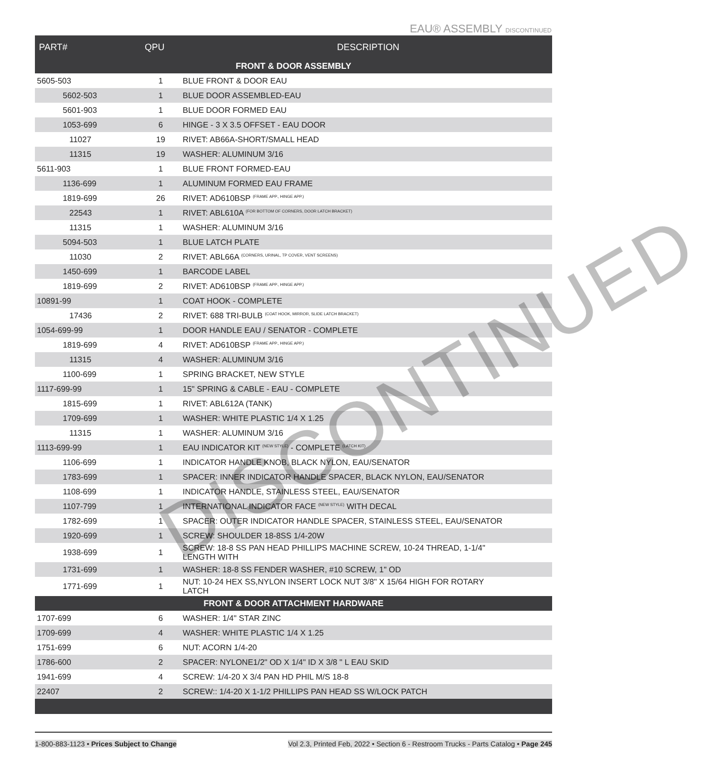EAU® ASSEMBLY DISCONTINUED
| PART# | QPU | DESCRIPTION |
| --- | --- | --- |
| FRONT & DOOR ASSEMBLY | | |
| 5605-503 | 1 | BLUE FRONT & DOOR EAU |
| 5602-503 | 1 | BLUE DOOR ASSEMBLED-EAU |
| 5601-903 | 1 | BLUE DOOR FORMED EAU |
| 1053-699 | 6 | HINGE - 3 X 3.5 OFFSET - EAU DOOR |
| 11027 | 19 | RIVET: AB66A-SHORT/SMALL HEAD |
| 11315 | 19 | WASHER: ALUMINUM 3/16 |
| 5611-903 | 1 | BLUE FRONT FORMED-EAU |
| 1136-699 | 1 | ALUMINUM FORMED EAU FRAME |
| 1819-699 | 26 | RIVET: AD610BSP <sup>(FRAME APP., HINGE APP.)</sup> |
| 22543 | 1 | RIVET: ABL610A <sup>(FOR BOTTOM OF CORNERS, DOOR LATCH BRACKET)</sup> |
| 11315 | 1 | WASHER: ALUMINUM 3/16 |
| 5094-503 | 1 | BLUE LATCH PLATE |
| 11030 | 2 | RIVET: ABL66A <sup>(CORNERS, URINAL, TP COVER, VENT SCREENS)</sup> |
| 1450-699 | 1 | BARCODE LABEL |
| 1819-699 | 2 | RIVET: AD610BSP <sup>(FRAME APP., HINGE APP.)</sup> |
| 10891-99 | 1 | COAT HOOK - COMPLETE |
| 17436 | 2 | RIVET: 688 TRI-BULB <sup>(COAT HOOK, MIRROR, SLIDE LATCH BRACKET)</sup> |
| 1054-699-99 | 1 | DOOR HANDLE EAU / SENATOR - COMPLETE |
| 1819-699 | 4 | RIVET: AD610BSP <sup>(FRAME APP., HINGE APP.)</sup> |
| 11315 | 4 | WASHER: ALUMINUM 3/16 |
| 1100-699 | 1 | SPRING BRACKET, NEW STYLE |
| 1117-699-99 | 1 | 15" SPRING & CABLE - EAU - COMPLETE |
| 1815-699 | 1 | RIVET: ABL612A (TANK) |
| 1709-699 | 1 | WASHER: WHITE PLASTIC 1/4 X 1.25 |
| 11315 | 1 | WASHER: ALUMINUM 3/16 |
| 1113-699-99 | 1 | EAU INDICATOR KIT <sup>(NEW STYLE)</sup> - COMPLETE <sup>(LATCH KIT)</sup> |
| 1106-699 | 1 | INDICATOR HANDLE KNOB, BLACK NYLON, EAU/SENATOR |
| 1783-699 | 1 | SPACER: INNER INDICATOR HANDLE SPACER, BLACK NYLON, EAU/SENATOR |
| 1108-699 | 1 | INDICATOR HANDLE, STAINLESS STEEL, EAU/SENATOR |
| 1107-799 | 1 | INTERNATIONAL INDICATOR FACE <sup>(NEW STYLE)</sup> WITH DECAL |
| 1782-699 | 1 | SPACER: OUTER INDICATOR HANDLE SPACER, STAINLESS STEEL, EAU/SENATOR |
| 1920-699 | 1 | SCREW: SHOULDER 18-8SS 1/4-20W |
| 1938-699 | 1 | SCREW: 18-8 SS PAN HEAD PHILLIPS MACHINE SCREW, 10-24 THREAD, 1-1/4" LENGTH WITH |
| 1731-699 | 1 | WASHER: 18-8 SS FENDER WASHER, #10 SCREW, 1" OD |
| 1771-699 | 1 | NUT: 10-24 HEX SS,NYLON INSERT LOCK NUT 3/8" X 15/64 HIGH FOR ROTARY LATCH |
| FRONT & DOOR ATTACHMENT HARDWARE | | |
| 1707-699 | 6 | WASHER: 1/4" STAR ZINC |
| 1709-699 | 4 | WASHER: WHITE PLASTIC 1/4 X 1.25 |
| 1751-699 | 6 | NUT: ACORN 1/4-20 |
| 1786-600 | 2 | SPACER: NYLONE1/2" OD X 1/4" ID X 3/8 " L EAU SKID |
| 1941-699 | 4 | SCREW: 1/4-20 X 3/4 PAN HD PHIL M/S 18-8 |
| 22407 | 2 | SCREW:: 1/4-20 X 1-1/2 PHILLIPS PAN HEAD SS W/LOCK PATCH |
DISCONTINUED
1-800-883-1123 • Prices Subject to Change Vol 2.3, Printed Feb, 2022 • Section 6 - Restroom Trucks - Parts Catalog • Page 245